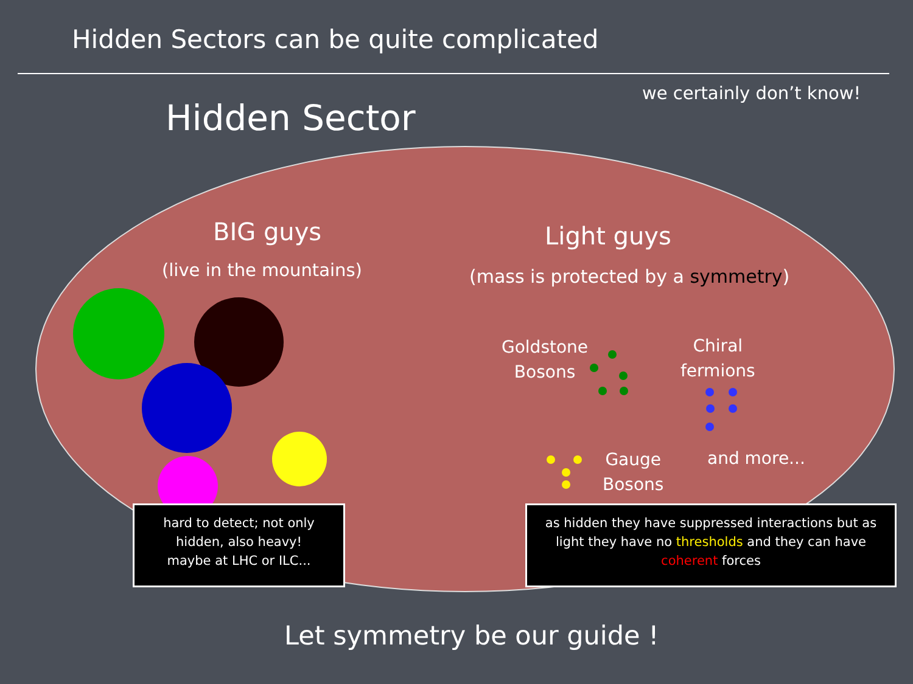Hidden Sectors can be quite complicated
we certainly don’t know!
Hidden Sector
BIG guys
(live in the mountains)
Light guys
(mass is protected by a symmetry)
Goldstone
Bosons
Chiral
fermions
Gauge
Bosons
and more...
hard to detect; not only hidden, also heavy!
maybe at LHC or ILC...
as hidden they have suppressed interactions but as light they have no thresholds and they can have coherent forces
Let symmetry be our guide !